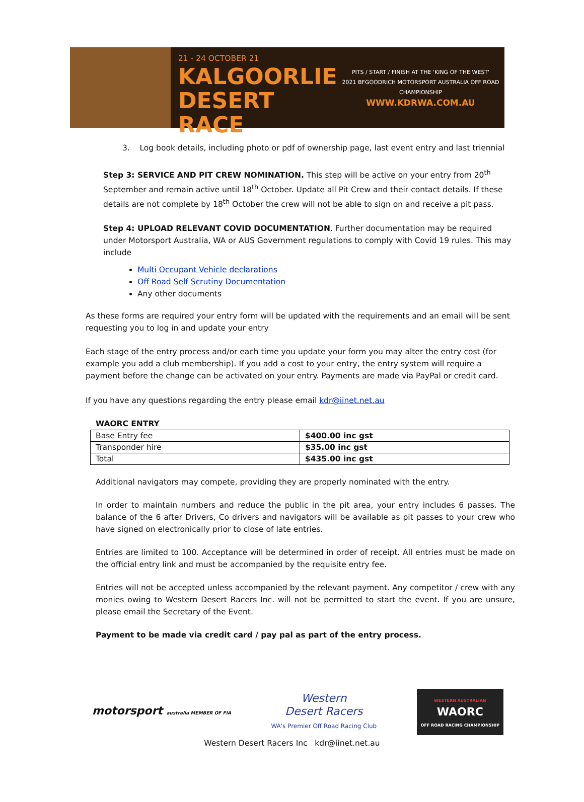21 - 24 OCTOBER 21
KALGOORLIE
DESERT RACE
PITS / START / FINISH AT THE 'KING OF THE WEST'
2021 BFGOODRICH MOTORSPORT AUSTRALIA OFF ROAD CHAMPIONSHIP
WWW.KDRWA.COM.AU
3. Log book details, including photo or pdf of ownership page, last event entry and last triennial
Step 3: SERVICE AND PIT CREW NOMINATION. This step will be active on your entry from 20<sup>th</sup> September and remain active until 18<sup>th</sup> October. Update all Pit Crew and their contact details. If these details are not complete by 18<sup>th</sup> October the crew will not be able to sign on and receive a pit pass.
Step 4: UPLOAD RELEVANT COVID DOCUMENTATION. Further documentation may be required under Motorsport Australia, WA or AUS Government regulations to comply with Covid 19 rules. This may include
Multi Occupant Vehicle declarations
Off Road Self Scrutiny Documentation
Any other documents
As these forms are required your entry form will be updated with the requirements and an email will be sent requesting you to log in and update your entry
Each stage of the entry process and/or each time you update your form you may alter the entry cost (for example you add a club membership). If you add a cost to your entry, the entry system will require a payment before the change can be activated on your entry. Payments are made via PayPal or credit card.
If you have any questions regarding the entry please email kdr@iinet.net.au
WAORC ENTRY
| Base Entry fee | $400.00 inc gst |
| Transponder hire | $35.00 inc gst |
| Total | $435.00 inc gst |
Additional navigators may compete, providing they are properly nominated with the entry.
In order to maintain numbers and reduce the public in the pit area, your entry includes 6 passes. The balance of the 6 after Drivers, Co drivers and navigators will be available as pit passes to your crew who have signed on electronically prior to close of late entries.
Entries are limited to 100. Acceptance will be determined in order of receipt. All entries must be made on the official entry link and must be accompanied by the requisite entry fee.
Entries will not be accepted unless accompanied by the relevant payment. Any competitor / crew with any monies owing to Western Desert Racers Inc. will not be permitted to start the event. If you are unsure, please email the Secretary of the Event.
Payment to be made via credit card / pay pal as part of the entry process.
motorsport australia MEMBER OF FIA
Western
Desert Racers
WA's Premier Off Road Racing Club
WESTERN AUSTRALIAN
WAORC
OFF ROAD RACING CHAMPIONSHIP
Western Desert Racers Inc kdr@iinet.net.au